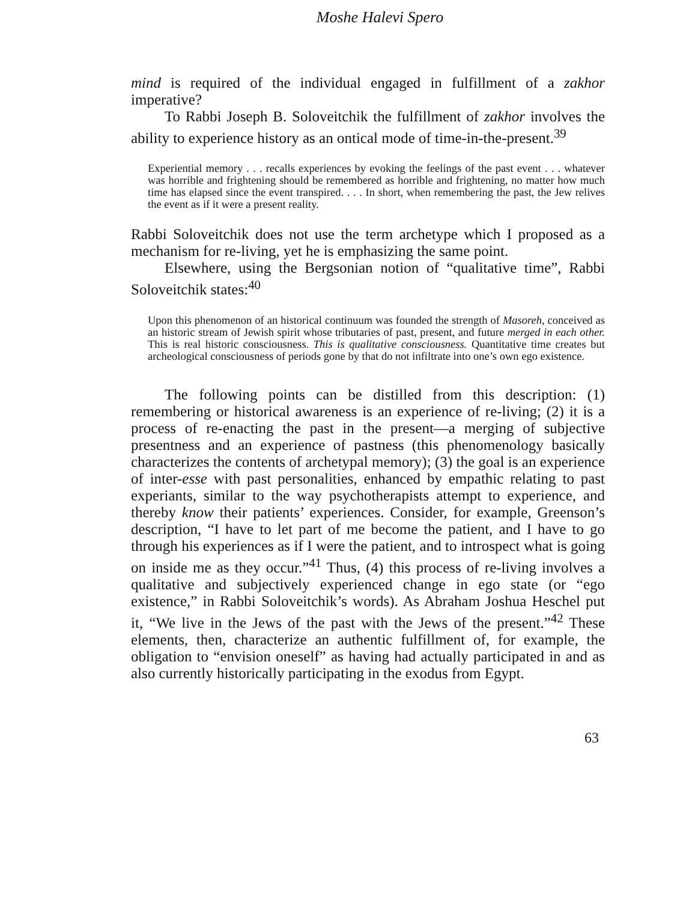Moshe Halevi Spero
mind is required of the individual engaged in fulfillment of a zakhor imperative?
To Rabbi Joseph B. Soloveitchik the fulfillment of zakhor involves the ability to experience history as an ontical mode of time-in-the-present.<sup>39</sup>
Experiential memory . . . recalls experiences by evoking the feelings of the past event . . . whatever was horrible and frightening should be remembered as horrible and frightening, no matter how much time has elapsed since the event transpired. . . . In short, when remembering the past, the Jew relives the event as if it were a present reality.
Rabbi Soloveitchik does not use the term archetype which I proposed as a mechanism for re-living, yet he is emphasizing the same point.
Elsewhere, using the Bergsonian notion of “qualitative time”, Rabbi Soloveitchik states:<sup>40</sup>
Upon this phenomenon of an historical continuum was founded the strength of Masoreh, conceived as an historic stream of Jewish spirit whose tributaries of past, present, and future merged in each other. This is real historic consciousness. This is qualitative consciousness. Quantitative time creates but archeological consciousness of periods gone by that do not infiltrate into one’s own ego existence.
The following points can be distilled from this description: (1) remembering or historical awareness is an experience of re-living; (2) it is a process of re-enacting the past in the present—a merging of subjective presentness and an experience of pastness (this phenomenology basically characterizes the contents of archetypal memory); (3) the goal is an experience of inter-esse with past personalities, enhanced by empathic relating to past experiants, similar to the way psychotherapists attempt to experience, and thereby know their patients’ experiences. Consider, for example, Greenson’s description, “I have to let part of me become the patient, and I have to go through his experiences as if I were the patient, and to introspect what is going on inside me as they occur.”<sup>41</sup> Thus, (4) this process of re-living involves a qualitative and subjectively experienced change in ego state (or “ego existence,” in Rabbi Soloveitchik’s words). As Abraham Joshua Heschel put it, “We live in the Jews of the past with the Jews of the present.”<sup>42</sup> These elements, then, characterize an authentic fulfillment of, for example, the obligation to “envision oneself” as having had actually participated in and as also currently historically participating in the exodus from Egypt.
63